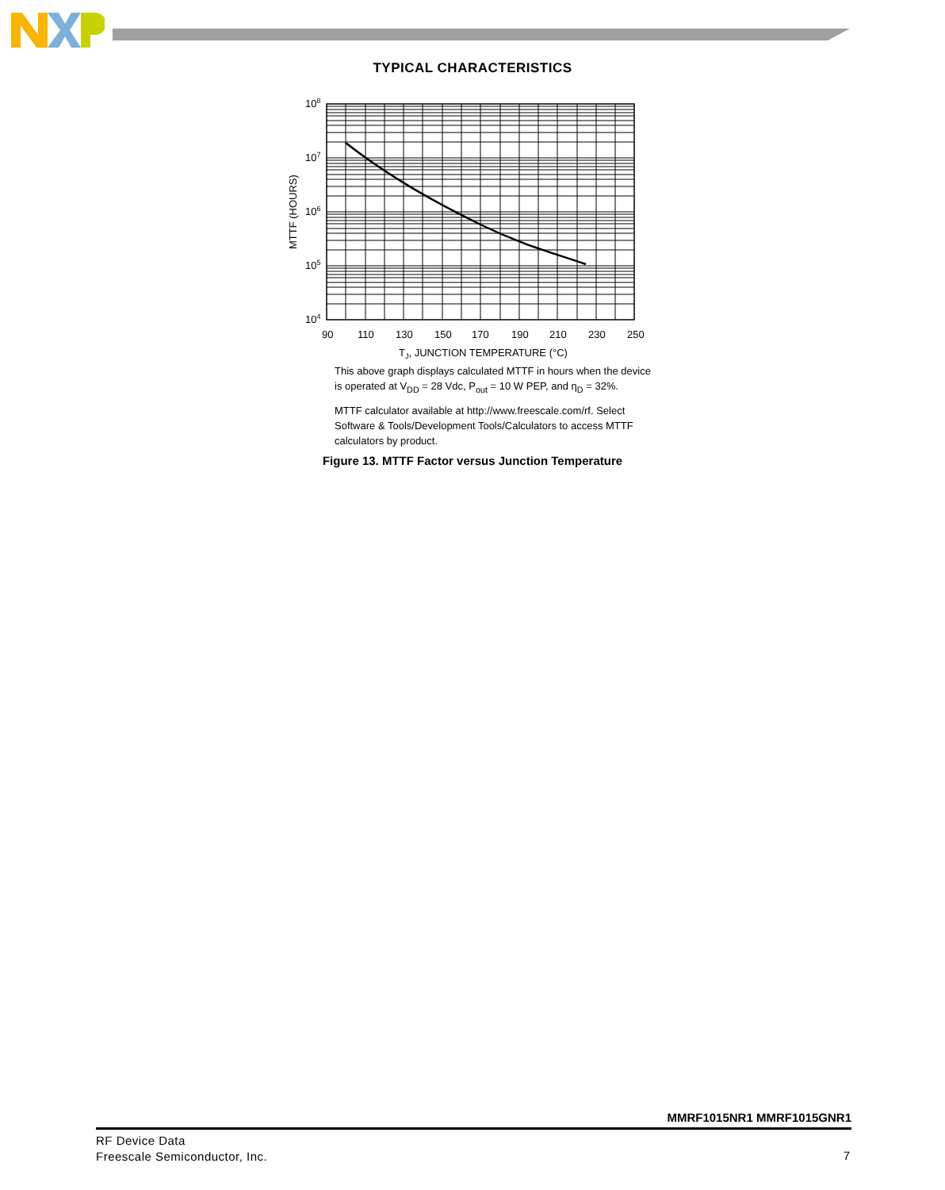TYPICAL CHARACTERISTICS
108
107
106
105
104
90
110
130
150
170
190
210
230
250
TJ, JUNCTION TEMPERATURE (°C)
MTTF (HOURS)
This above graph displays calculated MTTF in hours when the device is operated at V<sub>DD</sub> = 28 Vdc, P<sub>out</sub> = 10 W PEP, and η<sub>D</sub> = 32%.
MTTF calculator available at http://www.freescale.com/rf. Select Software & Tools/Development Tools/Calculators to access MTTF calculators by product.
Figure 13. MTTF Factor versus Junction Temperature
MMRF1015NR1 MMRF1015GNR1
RF Device Data
Freescale Semiconductor, Inc.
7